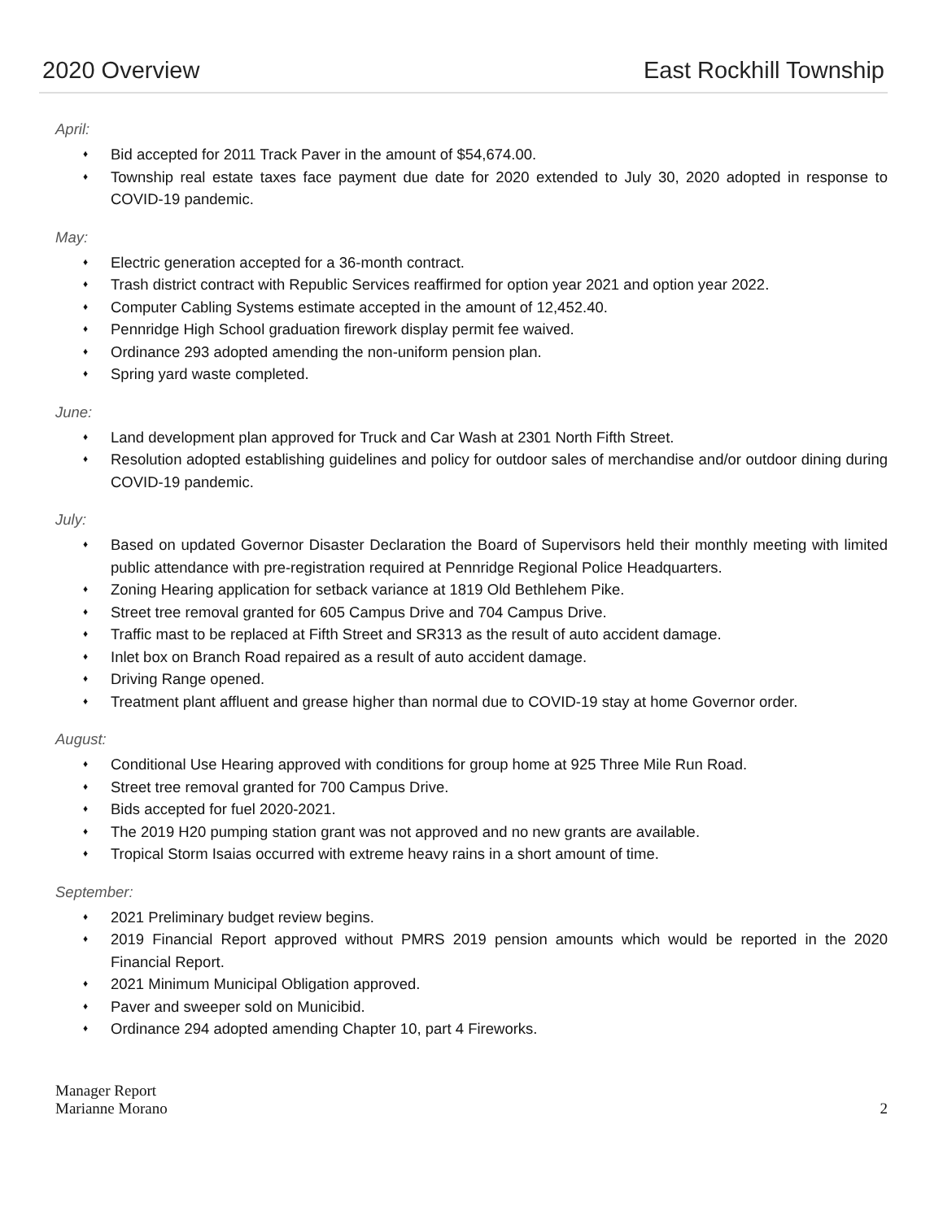2020 Overview East Rockhill Township
April:
♦ Bid accepted for 2011 Track Paver in the amount of $54,674.00.
♦ Township real estate taxes face payment due date for 2020 extended to July 30, 2020 adopted in response to COVID-19 pandemic.
May:
♦ Electric generation accepted for a 36-month contract.
♦ Trash district contract with Republic Services reaffirmed for option year 2021 and option year 2022.
♦ Computer Cabling Systems estimate accepted in the amount of 12,452.40.
♦ Pennridge High School graduation firework display permit fee waived.
♦ Ordinance 293 adopted amending the non-uniform pension plan.
♦ Spring yard waste completed.
June:
♦ Land development plan approved for Truck and Car Wash at 2301 North Fifth Street.
♦ Resolution adopted establishing guidelines and policy for outdoor sales of merchandise and/or outdoor dining during COVID-19 pandemic.
July:
♦ Based on updated Governor Disaster Declaration the Board of Supervisors held their monthly meeting with limited public attendance with pre-registration required at Pennridge Regional Police Headquarters.
♦ Zoning Hearing application for setback variance at 1819 Old Bethlehem Pike.
♦ Street tree removal granted for 605 Campus Drive and 704 Campus Drive.
♦ Traffic mast to be replaced at Fifth Street and SR313 as the result of auto accident damage.
♦ Inlet box on Branch Road repaired as a result of auto accident damage.
♦ Driving Range opened.
♦ Treatment plant affluent and grease higher than normal due to COVID-19 stay at home Governor order.
August:
♦ Conditional Use Hearing approved with conditions for group home at 925 Three Mile Run Road.
♦ Street tree removal granted for 700 Campus Drive.
♦ Bids accepted for fuel 2020-2021.
♦ The 2019 H20 pumping station grant was not approved and no new grants are available.
♦ Tropical Storm Isaias occurred with extreme heavy rains in a short amount of time.
September:
♦ 2021 Preliminary budget review begins.
♦ 2019 Financial Report approved without PMRS 2019 pension amounts which would be reported in the 2020 Financial Report.
♦ 2021 Minimum Municipal Obligation approved.
♦ Paver and sweeper sold on Municibid.
♦ Ordinance 294 adopted amending Chapter 10, part 4 Fireworks.
Manager Report
Marianne Morano
2